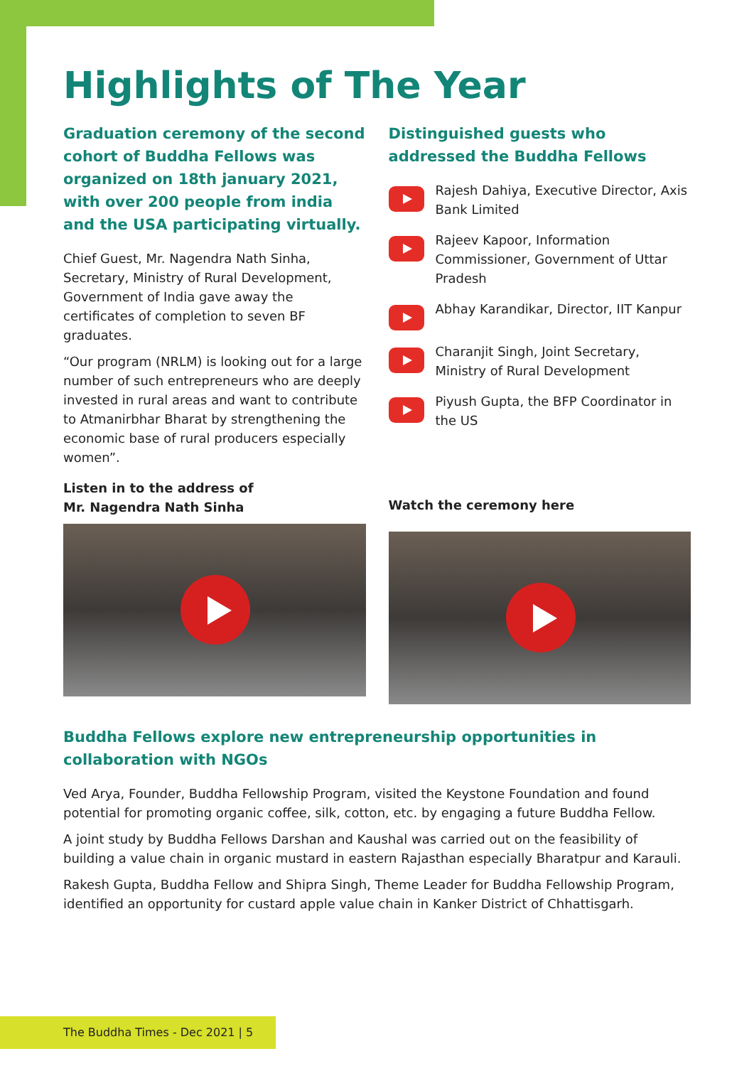Highlights of The Year
Graduation ceremony of the second cohort of Buddha Fellows was organized on 18th january 2021, with over 200 people from india and the USA participating virtually.
Chief Guest, Mr. Nagendra Nath Sinha, Secretary, Ministry of Rural Development, Government of India gave away the certificates of completion to seven BF graduates.
“Our program (NRLM) is looking out for a large number of such entrepreneurs who are deeply invested in rural areas and want to contribute to Atmanirbhar Bharat by strengthening the economic base of rural producers especially women”.
Listen in to the address of
Mr. Nagendra Nath Sinha
Distinguished guests who addressed the Buddha Fellows
Rajesh Dahiya, Executive Director, Axis Bank Limited
Rajeev Kapoor, Information Commissioner, Government of Uttar Pradesh
Abhay Karandikar, Director, IIT Kanpur
Charanjit Singh, Joint Secretary, Ministry of Rural Development
Piyush Gupta, the BFP Coordinator in the US
Watch the ceremony here
Buddha Fellows explore new entrepreneurship opportunities in collaboration with NGOs
Ved Arya, Founder, Buddha Fellowship Program, visited the Keystone Foundation and found potential for promoting organic coffee, silk, cotton, etc. by engaging a future Buddha Fellow.
A joint study by Buddha Fellows Darshan and Kaushal was carried out on the feasibility of building a value chain in organic mustard in eastern Rajasthan especially Bharatpur and Karauli.
Rakesh Gupta, Buddha Fellow and Shipra Singh, Theme Leader for Buddha Fellowship Program, identified an opportunity for custard apple value chain in Kanker District of Chhattisgarh.
The Buddha Times - Dec 2021 | 5